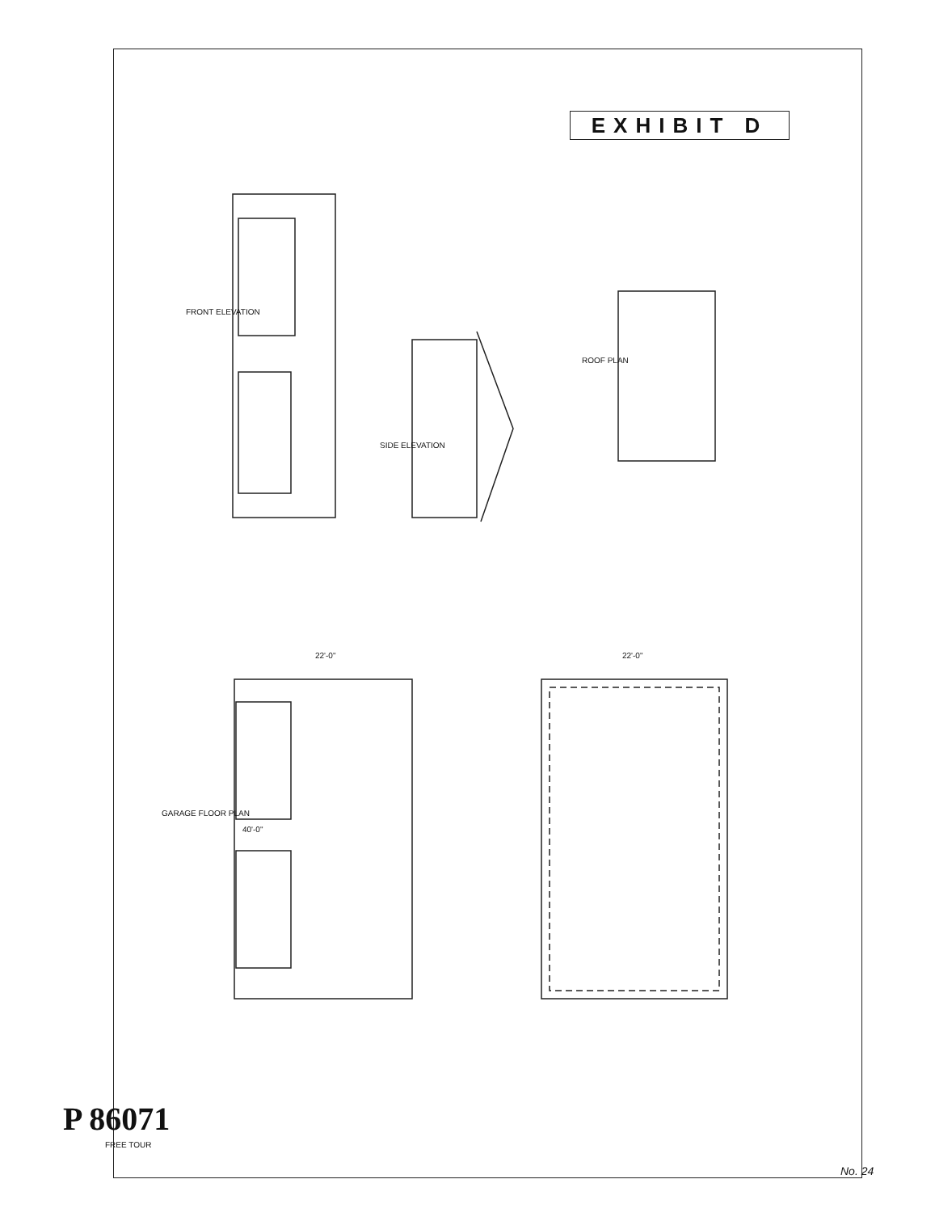EXHIBIT D
FRONT ELEVATION
SIDE ELEVATION
ROOF PLAN
GARAGE FLOOR PLAN
22'-0" 22'-0"
40'-0"
P 86071
FREE TOUR
No. 24